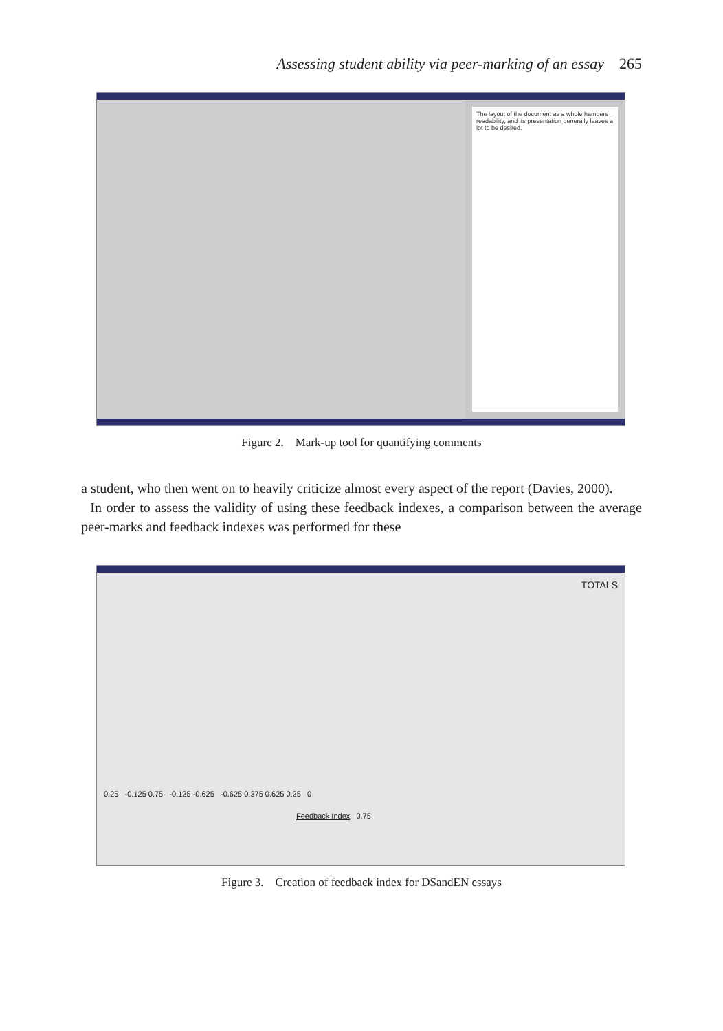Assessing student ability via peer-marking of an essay 265
The layout of the document as a whole hampers readability, and its presentation generally leaves a lot to be desired.
Figure 2. Mark-up tool for quantifying comments
a student, who then went on to heavily criticize almost every aspect of the report (Davies, 2000).
In order to assess the validity of using these feedback indexes, a comparison between the average peer-marks and feedback indexes was performed for these
TOTALS
0.25 -0.125 0.75 -0.125 -0.625 -0.625 0.375 0.625 0.25 0
Feedback Index 0.75
Figure 3. Creation of feedback index for DSandEN essays